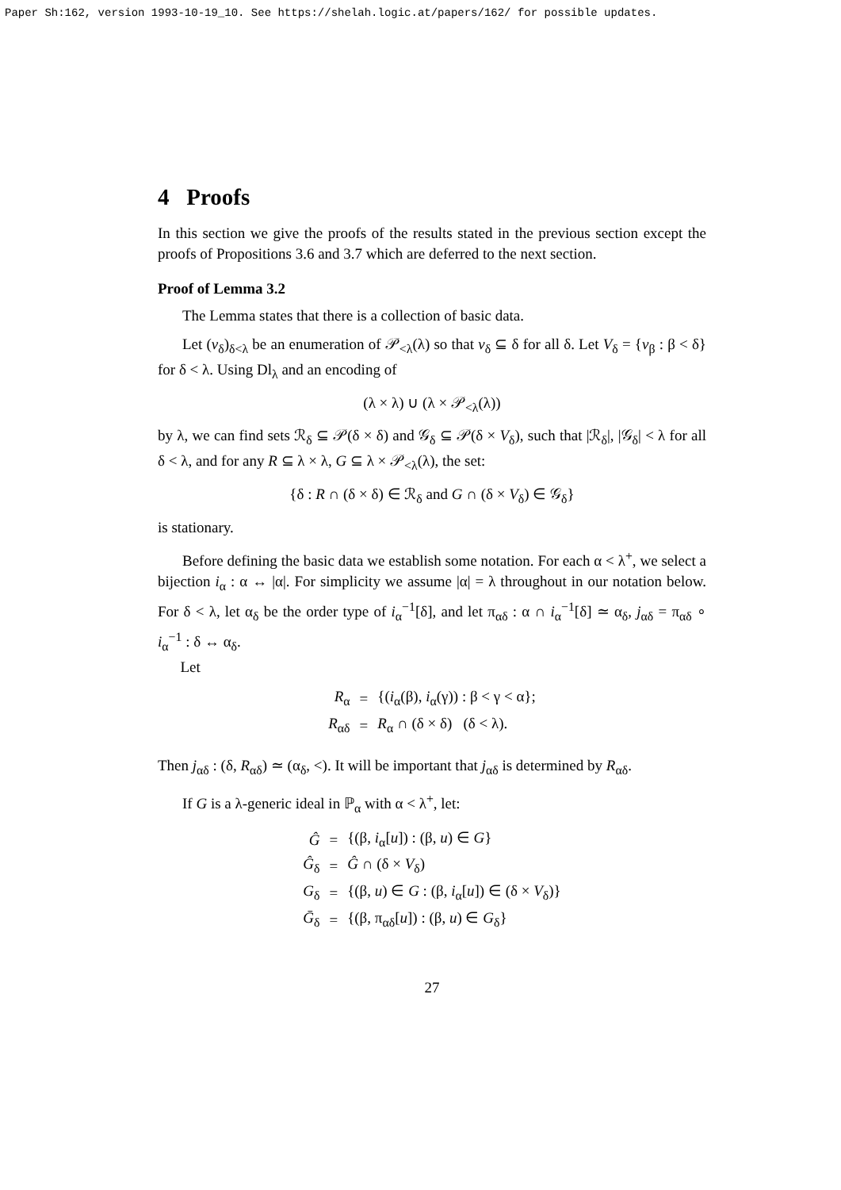Paper Sh:162, version 1993-10-19_10. See https://shelah.logic.at/papers/162/ for possible updates.
4 Proofs
In this section we give the proofs of the results stated in the previous section except the proofs of Propositions 3.6 and 3.7 which are deferred to the next section.
Proof of Lemma 3.2
The Lemma states that there is a collection of basic data.
Let (v<sub>δ</sub>)<sub>δ<λ</sub> be an enumeration of 𝒫<sub><λ</sub>(λ) so that v<sub>δ</sub> ⊆ δ for all δ. Let V<sub>δ</sub> = {v<sub>β</sub> : β < δ} for δ < λ. Using Dl<sub>λ</sub> and an encoding of
(λ × λ) ∪ (λ × 𝒫<sub><λ</sub>(λ))
by λ, we can find sets ℛ<sub>δ</sub> ⊆ 𝒫(δ × δ) and 𝒢<sub>δ</sub> ⊆ 𝒫(δ × V<sub>δ</sub>), such that |ℛ<sub>δ</sub>|, |𝒢<sub>δ</sub>| < λ for all δ < λ, and for any R ⊆ λ × λ, G ⊆ λ × 𝒫<sub><λ</sub>(λ), the set:
{δ : R ∩ (δ × δ) ∈ ℛ<sub>δ</sub> and G ∩ (δ × V<sub>δ</sub>) ∈ 𝒢<sub>δ</sub>}
is stationary.
Before defining the basic data we establish some notation. For each α < λ<sup>+</sup>, we select a bijection i<sub>α</sub> : α ↔ |α|. For simplicity we assume |α| = λ throughout in our notation below. For δ < λ, let α<sub>δ</sub> be the order type of i<sub>α</sub><sup>−1</sup>[δ], and let π<sub>αδ</sub> : α ∩ i<sub>α</sub><sup>−1</sup>[δ] ≃ α<sub>δ</sub>, j<sub>αδ</sub> = π<sub>αδ</sub> ∘ i<sub>α</sub><sup>−1</sup> : δ ↔ α<sub>δ</sub>.
Let
| R<sub>α</sub> | = | {( i<sub>α</sub>(β), i<sub>α</sub>(γ)) : β < γ < α}; |
| R<sub>αδ</sub> | = | R<sub>α</sub> ∩ (δ × δ) (δ < λ). |
Then j<sub>αδ</sub> : (δ, R<sub>αδ</sub>) ≃ (α<sub>δ</sub>, <). It will be important that j<sub>αδ</sub> is determined by R<sub>αδ</sub>.
If G is a λ-generic ideal in ℙ<sub>α</sub> with α < λ<sup>+</sup>, let:
| Ĝ | = | {(β, i<sub>α</sub>[ u ]) : (β, u ) ∈ G } |
| Ĝ<sub>δ</sub> | = | Ĝ ∩ (δ × V<sub>δ</sub>) |
| G<sub>δ</sub> | = | {(β, u ) ∈ G : (β, i<sub>α</sub>[ u ]) ∈ (δ × V<sub>δ</sub>)} |
| Ḡ<sub>δ</sub> | = | {(β, π<sub>αδ</sub>[ u ]) : (β, u ) ∈ G<sub>δ</sub>} |
27